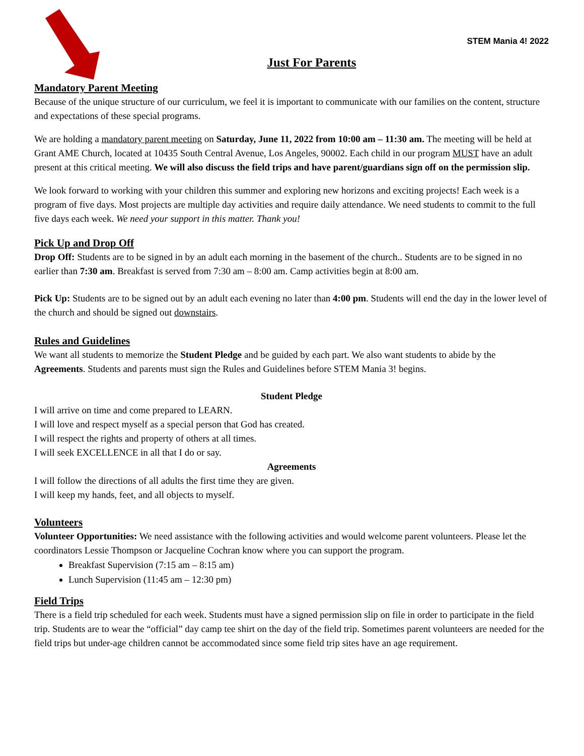STEM Mania 4! 2022
Just For Parents
Mandatory Parent Meeting
Because of the unique structure of our curriculum, we feel it is important to communicate with our families on the content, structure and expectations of these special programs.
We are holding a mandatory parent meeting on Saturday, June 11, 2022 from 10:00 am – 11:30 am. The meeting will be held at Grant AME Church, located at 10435 South Central Avenue, Los Angeles, 90002. Each child in our program MUST have an adult present at this critical meeting. We will also discuss the field trips and have parent/guardians sign off on the permission slip.
We look forward to working with your children this summer and exploring new horizons and exciting projects! Each week is a program of five days. Most projects are multiple day activities and require daily attendance. We need students to commit to the full five days each week. We need your support in this matter. Thank you!
Pick Up and Drop Off
Drop Off: Students are to be signed in by an adult each morning in the basement of the church.. Students are to be signed in no earlier than 7:30 am. Breakfast is served from 7:30 am – 8:00 am. Camp activities begin at 8:00 am.
Pick Up: Students are to be signed out by an adult each evening no later than 4:00 pm. Students will end the day in the lower level of the church and should be signed out downstairs.
Rules and Guidelines
We want all students to memorize the Student Pledge and be guided by each part. We also want students to abide by the Agreements. Students and parents must sign the Rules and Guidelines before STEM Mania 3! begins.
Student Pledge
I will arrive on time and come prepared to LEARN.
I will love and respect myself as a special person that God has created.
I will respect the rights and property of others at all times.
I will seek EXCELLENCE in all that I do or say.
Agreements
I will follow the directions of all adults the first time they are given.
I will keep my hands, feet, and all objects to myself.
Volunteers
Volunteer Opportunities: We need assistance with the following activities and would welcome parent volunteers. Please let the coordinators Lessie Thompson or Jacqueline Cochran know where you can support the program.
Breakfast Supervision (7:15 am – 8:15 am)
Lunch Supervision (11:45 am – 12:30 pm)
Field Trips
There is a field trip scheduled for each week. Students must have a signed permission slip on file in order to participate in the field trip. Students are to wear the “official” day camp tee shirt on the day of the field trip. Sometimes parent volunteers are needed for the field trips but under-age children cannot be accommodated since some field trip sites have an age requirement.